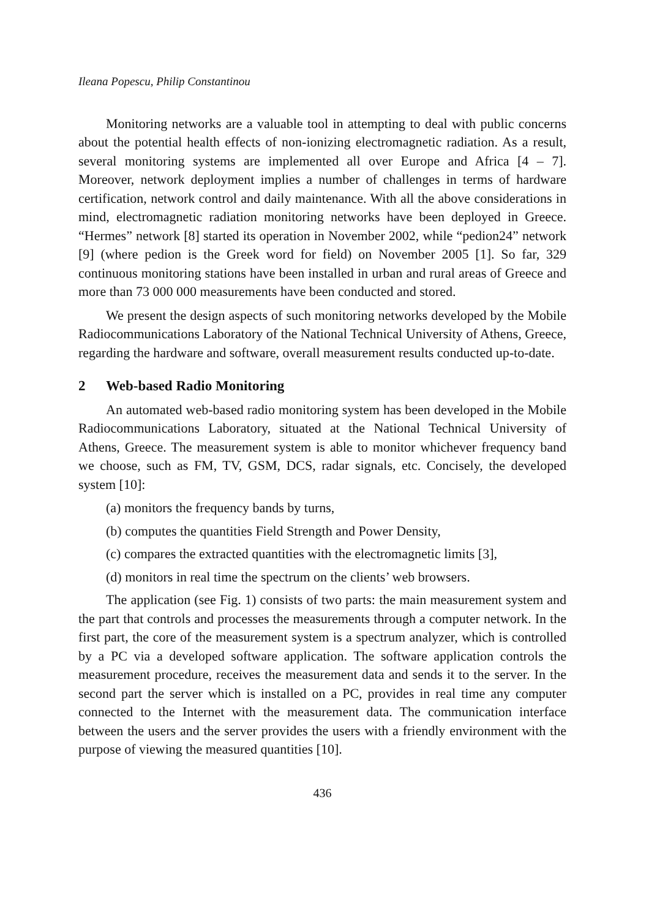Ileana Popescu, Philip Constantinou
Monitoring networks are a valuable tool in attempting to deal with public concerns about the potential health effects of non-ionizing electromagnetic radiation. As a result, several monitoring systems are implemented all over Europe and Africa [4 – 7]. Moreover, network deployment implies a number of challenges in terms of hardware certification, network control and daily maintenance. With all the above considerations in mind, electromagnetic radiation monitoring networks have been deployed in Greece. “Hermes” network [8] started its operation in November 2002, while “pedion24” network [9] (where pedion is the Greek word for field) on November 2005 [1]. So far, 329 continuous monitoring stations have been installed in urban and rural areas of Greece and more than 73 000 000 measurements have been conducted and stored.
We present the design aspects of such monitoring networks developed by the Mobile Radiocommunications Laboratory of the National Technical University of Athens, Greece, regarding the hardware and software, overall measurement results conducted up-to-date.
2 Web-based Radio Monitoring
An automated web-based radio monitoring system has been developed in the Mobile Radiocommunications Laboratory, situated at the National Technical University of Athens, Greece. The measurement system is able to monitor whichever frequency band we choose, such as FM, TV, GSM, DCS, radar signals, etc. Concisely, the developed system [10]:
(a) monitors the frequency bands by turns,
(b) computes the quantities Field Strength and Power Density,
(c) compares the extracted quantities with the electromagnetic limits [3],
(d) monitors in real time the spectrum on the clients’ web browsers.
The application (see Fig. 1) consists of two parts: the main measurement system and the part that controls and processes the measurements through a computer network. In the first part, the core of the measurement system is a spectrum analyzer, which is controlled by a PC via a developed software application. The software application controls the measurement procedure, receives the measurement data and sends it to the server. In the second part the server which is installed on a PC, provides in real time any computer connected to the Internet with the measurement data. The communication interface between the users and the server provides the users with a friendly environment with the purpose of viewing the measured quantities [10].
436